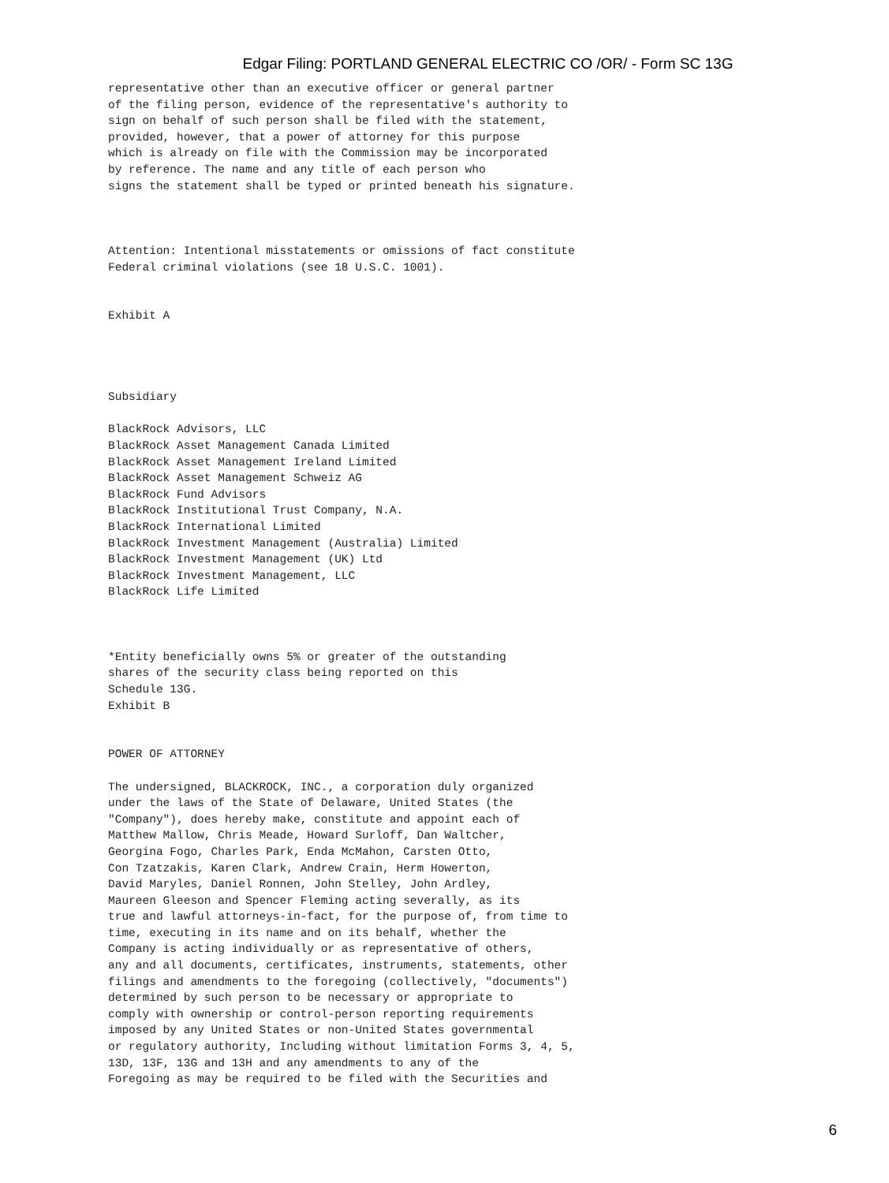Edgar Filing: PORTLAND GENERAL ELECTRIC CO /OR/ - Form SC 13G
representative other than an executive officer or general partner
of the filing person, evidence of the representative's authority to
sign on behalf of such person shall be filed with the statement,
provided, however, that a power of attorney for this purpose
which is already on file with the Commission may be incorporated
by reference. The name and any title of each person who
signs the statement shall be typed or printed beneath his signature.



Attention: Intentional misstatements or omissions of fact constitute
Federal criminal violations (see 18 U.S.C. 1001).


Exhibit A




Subsidiary

BlackRock Advisors, LLC
BlackRock Asset Management Canada Limited
BlackRock Asset Management Ireland Limited
BlackRock Asset Management Schweiz AG
BlackRock Fund Advisors
BlackRock Institutional Trust Company, N.A.
BlackRock International Limited
BlackRock Investment Management (Australia) Limited
BlackRock Investment Management (UK) Ltd
BlackRock Investment Management, LLC
BlackRock Life Limited



*Entity beneficially owns 5% or greater of the outstanding
shares of the security class being reported on this
Schedule 13G.
Exhibit B


POWER OF ATTORNEY

The undersigned, BLACKROCK, INC., a corporation duly organized
under the laws of the State of Delaware, United States (the
"Company"), does hereby make, constitute and appoint each of
Matthew Mallow, Chris Meade, Howard Surloff, Dan Waltcher,
Georgina Fogo, Charles Park, Enda McMahon, Carsten Otto,
Con Tzatzakis, Karen Clark, Andrew Crain, Herm Howerton,
David Maryles, Daniel Ronnen, John Stelley, John Ardley,
Maureen Gleeson and Spencer Fleming acting severally, as its
true and lawful attorneys-in-fact, for the purpose of, from time to
time, executing in its name and on its behalf, whether the
Company is acting individually or as representative of others,
any and all documents, certificates, instruments, statements, other
filings and amendments to the foregoing (collectively, "documents")
determined by such person to be necessary or appropriate to
comply with ownership or control-person reporting requirements
imposed by any United States or non-United States governmental
or regulatory authority, Including without limitation Forms 3, 4, 5,
13D, 13F, 13G and 13H and any amendments to any of the
Foregoing as may be required to be filed with the Securities and
6